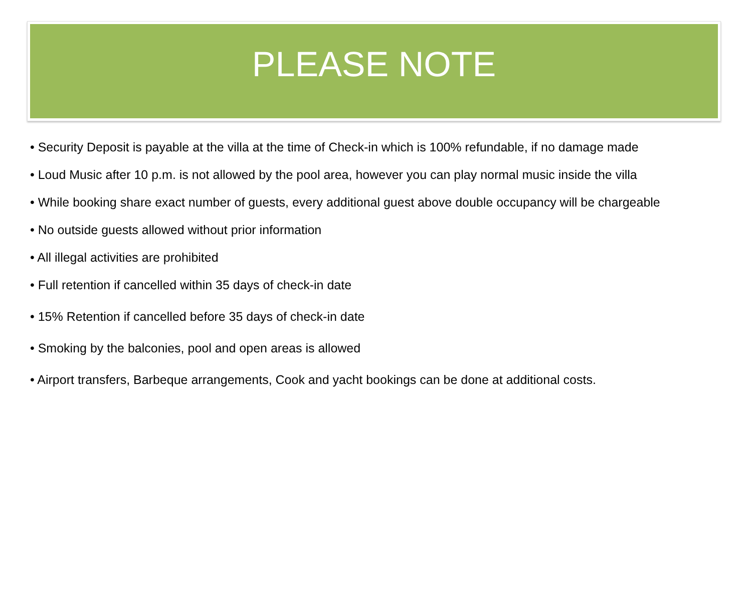PLEASE NOTE
• Security Deposit is payable at the villa at the time of Check-in which is 100% refundable, if no damage made
• Loud Music after 10 p.m. is not allowed by the pool area, however you can play normal music inside the villa
• While booking share exact number of guests, every additional guest above double occupancy will be chargeable
• No outside guests allowed without prior information
• All illegal activities are prohibited
• Full retention if cancelled within 35 days of check-in date
• 15% Retention if cancelled before 35 days of check-in date
• Smoking by the balconies, pool and open areas is allowed
• Airport transfers, Barbeque arrangements, Cook and yacht bookings can be done at additional costs.